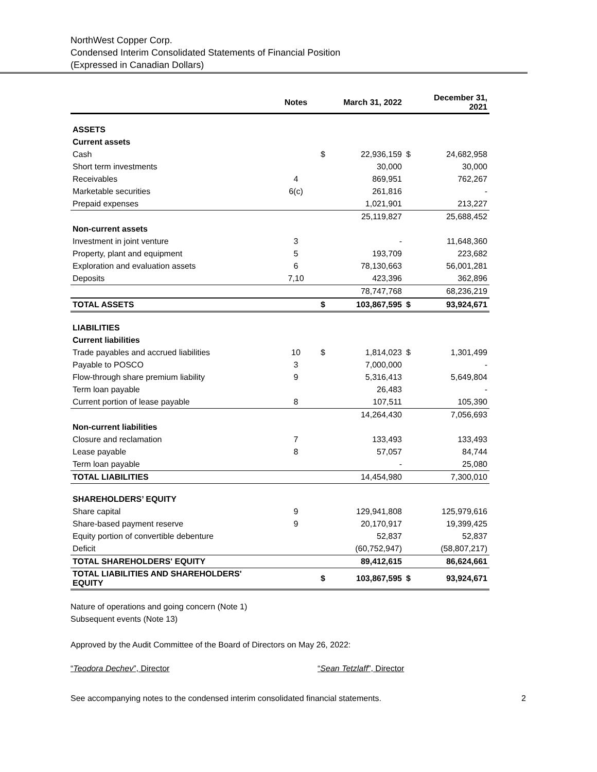NorthWest Copper Corp.
Condensed Interim Consolidated Statements of Financial Position
(Expressed in Canadian Dollars)
| | Notes | | March 31, 2022 | | December 31, 2021 |
| --- | --- | --- | --- | --- | --- |
| ASSETS | | | | | |
| Current assets | | | | | |
| Cash | | $ | 22,936,159 | $ | 24,682,958 |
| Short term investments | | | 30,000 | | 30,000 |
| Receivables | 4 | | 869,951 | | 762,267 |
| Marketable securities | 6(c) | | 261,816 | | - |
| Prepaid expenses | | | 1,021,901 | | 213,227 |
| | | | 25,119,827 | | 25,688,452 |
| Non-current assets | | | | | |
| Investment in joint venture | 3 | | - | | 11,648,360 |
| Property, plant and equipment | 5 | | 193,709 | | 223,682 |
| Exploration and evaluation assets | 6 | | 78,130,663 | | 56,001,281 |
| Deposits | 7,10 | | 423,396 | | 362,896 |
| | | | 78,747,768 | | 68,236,219 |
| TOTAL ASSETS | | $ | 103,867,595 | $ | 93,924,671 |
| LIABILITIES | | | | | |
| Current liabilities | | | | | |
| Trade payables and accrued liabilities | 10 | $ | 1,814,023 | $ | 1,301,499 |
| Payable to POSCO | 3 | | 7,000,000 | | - |
| Flow-through share premium liability | 9 | | 5,316,413 | | 5,649,804 |
| Term loan payable | | | 26,483 | | - |
| Current portion of lease payable | 8 | | 107,511 | | 105,390 |
| | | | 14,264,430 | | 7,056,693 |
| Non-current liabilities | | | | | |
| Closure and reclamation | 7 | | 133,493 | | 133,493 |
| Lease payable | 8 | | 57,057 | | 84,744 |
| Term loan payable | | | - | | 25,080 |
| TOTAL LIABILITIES | | | 14,454,980 | | 7,300,010 |
| SHAREHOLDERS’ EQUITY | | | | | |
| Share capital | 9 | | 129,941,808 | | 125,979,616 |
| Share-based payment reserve | 9 | | 20,170,917 | | 19,399,425 |
| Equity portion of convertible debenture | | | 52,837 | | 52,837 |
| Deficit | | | (60,752,947) | | (58,807,217) |
| TOTAL SHAREHOLDERS' EQUITY | | | 89,412,615 | | 86,624,661 |
| TOTAL LIABILITIES AND SHAREHOLDERS' EQUITY | | $ | 103,867,595 | $ | 93,924,671 |
Nature of operations and going concern (Note 1)
Subsequent events (Note 13)
Approved by the Audit Committee of the Board of Directors on May 26, 2022:
“Teodora Dechev”, Director “Sean Tetzlaff”, Director
See accompanying notes to the condensed interim consolidated financial statements. 2